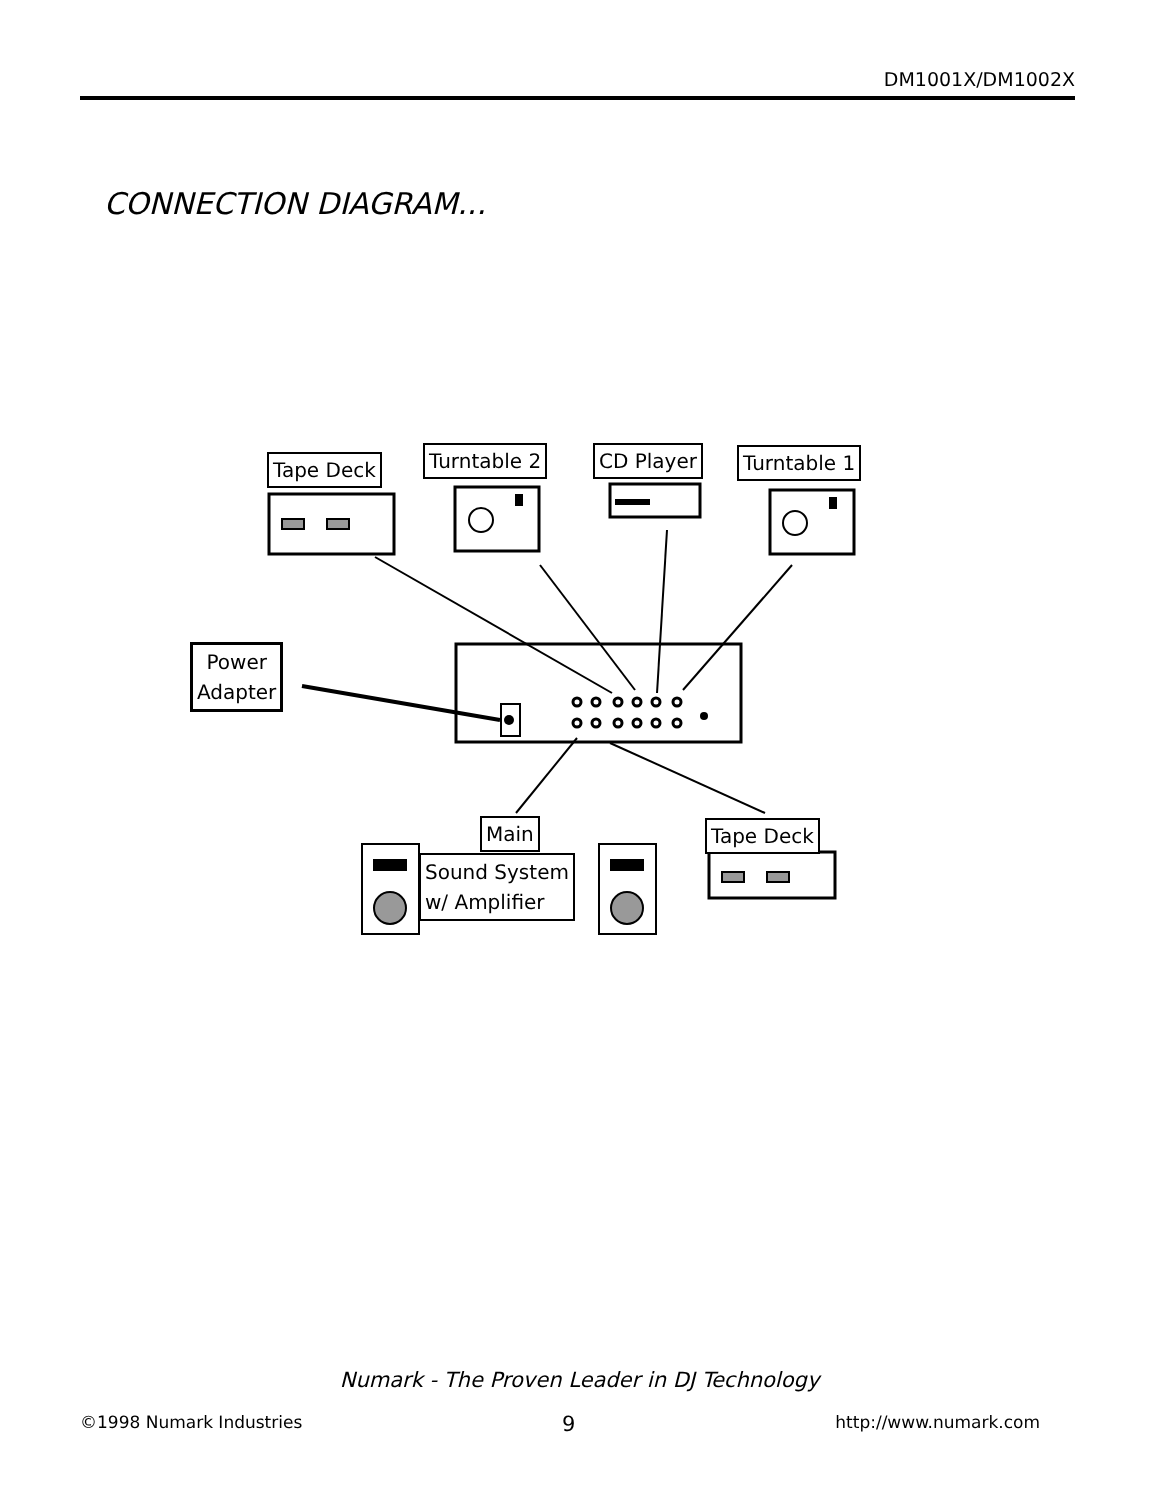DM1001X/DM1002X
CONNECTION DIAGRAM...
Tape Deck Turntable 2 CD Player Turntable 1
Power
Adapter
Main Tape Deck
Sound System
w/ Amplifier
Numark - The Proven Leader in DJ Technology
©1998 Numark Industries 9 http://www.numark.com